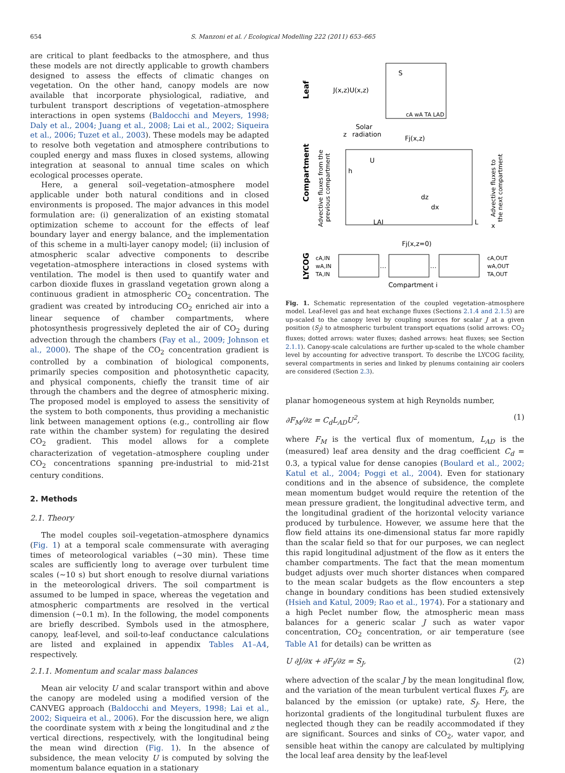654 S. Manzoni et al. / Ecological Modelling 222 (2011) 653–665
are critical to plant feedbacks to the atmosphere, and thus these models are not directly applicable to growth chambers designed to assess the effects of climatic changes on vegetation. On the other hand, canopy models are now available that incorporate physiological, radiative, and turbulent transport descriptions of vegetation–atmosphere interactions in open systems (Baldocchi and Meyers, 1998; Daly et al., 2004; Juang et al., 2008; Lai et al., 2002; Siqueira et al., 2006; Tuzet et al., 2003). These models may be adapted to resolve both vegetation and atmosphere contributions to coupled energy and mass fluxes in closed systems, allowing integration at seasonal to annual time scales on which ecological processes operate.
Here, a general soil–vegetation–atmosphere model applicable under both natural conditions and in closed environments is proposed. The major advances in this model formulation are: (i) generalization of an existing stomatal optimization scheme to account for the effects of leaf boundary layer and energy balance, and the implementation of this scheme in a multi-layer canopy model; (ii) inclusion of atmospheric scalar advective components to describe vegetation–atmosphere interactions in closed systems with ventilation. The model is then used to quantify water and carbon dioxide fluxes in grassland vegetation grown along a continuous gradient in atmospheric CO<sub>2</sub> concentration. The gradient was created by introducing CO<sub>2</sub> enriched air into a linear sequence of chamber compartments, where photosynthesis progressively depleted the air of CO<sub>2</sub> during advection through the chambers (Fay et al., 2009; Johnson et al., 2000). The shape of the CO<sub>2</sub> concentration gradient is controlled by a combination of biological components, primarily species composition and photosynthetic capacity, and physical components, chiefly the transit time of air through the chambers and the degree of atmospheric mixing. The proposed model is employed to assess the sensitivity of the system to both components, thus providing a mechanistic link between management options (e.g., controlling air flow rate within the chamber system) for regulating the desired CO<sub>2</sub> gradient. This model allows for a complete characterization of vegetation–atmosphere coupling under CO<sub>2</sub> concentrations spanning pre-industrial to mid-21st century conditions.
2. Methods
2.1. Theory
The model couples soil–vegetation–atmosphere dynamics (Fig. 1) at a temporal scale commensurate with averaging times of meteorological variables (∼30 min). These time scales are sufficiently long to average over turbulent time scales (∼10 s) but short enough to resolve diurnal variations in the meteorological drivers. The soil compartment is assumed to be lumped in space, whereas the vegetation and atmospheric compartments are resolved in the vertical dimension (∼0.1 m). In the following, the model components are briefly described. Symbols used in the atmosphere, canopy, leaf-level, and soil-to-leaf conductance calculations are listed and explained in appendix Tables A1–A4, respectively.
2.1.1. Momentum and scalar mass balances
Mean air velocity U and scalar transport within and above the canopy are modeled using a modified version of the CANVEG approach (Baldocchi and Meyers, 1998; Lai et al., 2002; Siqueira et al., 2006). For the discussion here, we align the coordinate system with x being the longitudinal and z the vertical directions, respectively, with the longitudinal being the mean wind direction (Fig. 1). In the absence of subsidence, the mean velocity U is computed by solving the momentum balance equation in a stationary
J(x,z)U(x,z)
S
cA wA TA LAD
Solar
radiation
z
Fj(x,z)
U
h
LAI
dz
dx
L
x
Fj(x,z=0)
Leaf
Compartment
LYCOG
Advective fluxes from the
previous compartment
Advective fluxes to
the next compartment
cA,IN
wA,IN
TA,IN
cA,OUT
wA,OUT
TA,OUT
…
…
Compartment i
Fig. 1. Schematic representation of the coupled vegetation–atmosphere model. Leaf-level gas and heat exchange fluxes (Sections 2.1.4 and 2.1.5) are up-scaled to the canopy level by coupling sources for scalar J at a given position (S<sub>J</sub>) to atmospheric turbulent transport equations (solid arrows: CO<sub>2</sub> fluxes; dotted arrows: water fluxes; dashed arrows: heat fluxes; see Section 2.1.1). Canopy-scale calculations are further up-scaled to the whole chamber level by accounting for advective transport. To describe the LYCOG facility, several compartments in series and linked by plenums containing air coolers are considered (Section 2.3).
planar homogeneous system at high Reynolds number,
∂F<sub>M</sub>/∂z = C<sub>d</sub>L<sub>AD</sub>U<sup>2</sup>, (1)
where F<sub>M</sub> is the vertical flux of momentum, L<sub>AD</sub> is the (measured) leaf area density and the drag coefficient C<sub>d</sub> = 0.3, a typical value for dense canopies (Boulard et al., 2002; Katul et al., 2004; Poggi et al., 2004). Even for stationary conditions and in the absence of subsidence, the complete mean momentum budget would require the retention of the mean pressure gradient, the longitudinal advective term, and the longitudinal gradient of the horizontal velocity variance produced by turbulence. However, we assume here that the flow field attains its one-dimensional status far more rapidly than the scalar field so that for our purposes, we can neglect this rapid longitudinal adjustment of the flow as it enters the chamber compartments. The fact that the mean momentum budget adjusts over much shorter distances when compared to the mean scalar budgets as the flow encounters a step change in boundary conditions has been studied extensively (Hsieh and Katul, 2009; Rao et al., 1974). For a stationary and a high Peclet number flow, the atmospheric mean mass balances for a generic scalar J such as water vapor concentration, CO<sub>2</sub> concentration, or air temperature (see Table A1 for details) can be written as
U ∂J/∂x + ∂F<sub>J</sub>/∂z = S<sub>J</sub>, (2)
where advection of the scalar J by the mean longitudinal flow, and the variation of the mean turbulent vertical fluxes F<sub>J</sub>, are balanced by the emission (or uptake) rate, S<sub>J</sub>. Here, the horizontal gradients of the longitudinal turbulent fluxes are neglected though they can be readily accommodated if they are significant. Sources and sinks of CO<sub>2</sub>, water vapor, and sensible heat within the canopy are calculated by multiplying the local leaf area density by the leaf-level